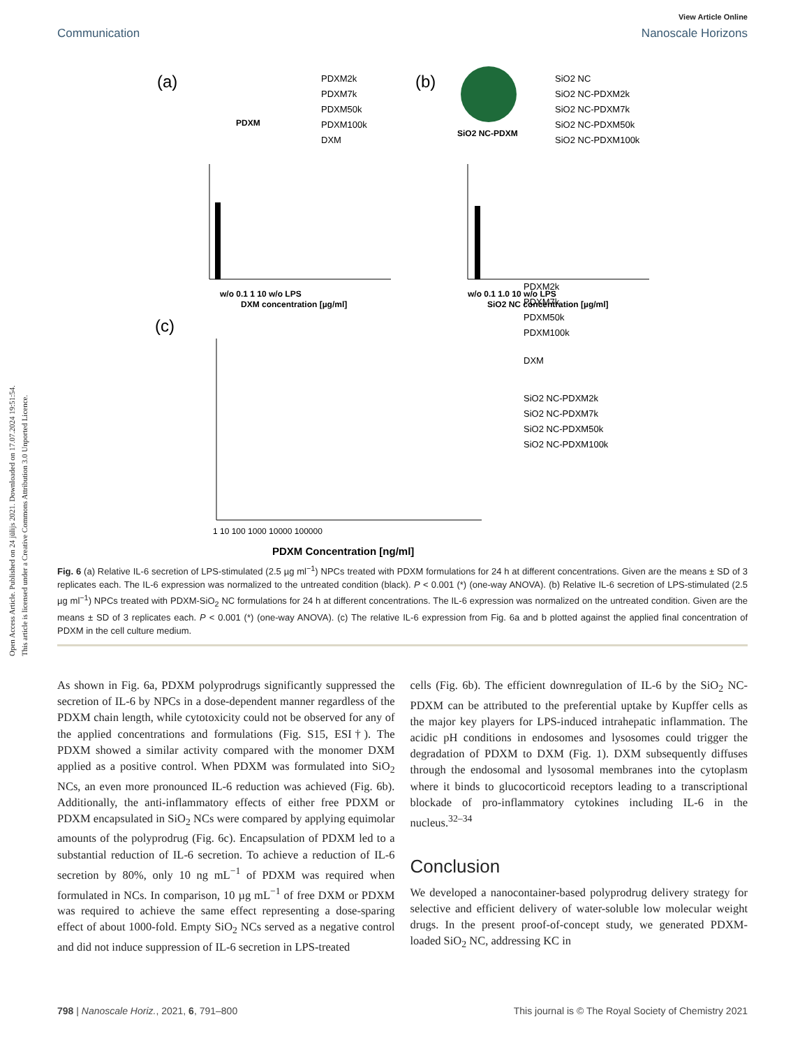Open Access Article. Published on 24 jūlijs 2021. Downloaded on 17.07.2024 19:51:54.
This article is licensed under a Creative Commons Attribution 3.0 Unported Licence.
View Article Online
Communication Nanoscale Horizons
(a)
(b)
(c)
PDXM
SiO2 NC-PDXM
PDXM2k
PDXM7k
PDXM50k
PDXM100k
DXM
SiO2 NC
SiO2 NC-PDXM2k
SiO2 NC-PDXM7k
SiO2 NC-PDXM50k
SiO2 NC-PDXM100k
w/o 0.1 1 10 w/o LPS
DXM concentration [µg/ml]
w/o 0.1 1.0 10 w/o LPS
SiO2 NC concentration [µg/ml]
1 10 100 1000 10000 100000
PDXM Concentration [ng/ml]
PDXM2k
PDXM7k
PDXM50k
PDXM100k
DXM
SiO2 NC-PDXM2k
SiO2 NC-PDXM7k
SiO2 NC-PDXM50k
SiO2 NC-PDXM100k
Fig. 6 (a) Relative IL-6 secretion of LPS-stimulated (2.5 µg ml<sup>−1</sup>) NPCs treated with PDXM formulations for 24 h at different concentrations. Given are the means ± SD of 3 replicates each. The IL-6 expression was normalized to the untreated condition (black). P < 0.001 (*) (one-way ANOVA). (b) Relative IL-6 secretion of LPS-stimulated (2.5 µg ml<sup>−1</sup>) NPCs treated with PDXM-SiO<sub>2</sub> NC formulations for 24 h at different concentrations. The IL-6 expression was normalized on the untreated condition. Given are the means ± SD of 3 replicates each. P < 0.001 (*) (one-way ANOVA). (c) The relative IL-6 expression from Fig. 6a and b plotted against the applied final concentration of PDXM in the cell culture medium.
As shown in Fig. 6a, PDXM polyprodrugs significantly suppressed the secretion of IL-6 by NPCs in a dose-dependent manner regardless of the PDXM chain length, while cytotoxicity could not be observed for any of the applied concentrations and formulations (Fig. S15, ESI†). The PDXM showed a similar activity compared with the monomer DXM applied as a positive control. When PDXM was formulated into SiO<sub>2</sub> NCs, an even more pronounced IL-6 reduction was achieved (Fig. 6b). Additionally, the anti-inflammatory effects of either free PDXM or PDXM encapsulated in SiO<sub>2</sub> NCs were compared by applying equimolar amounts of the polyprodrug (Fig. 6c). Encapsulation of PDXM led to a substantial reduction of IL-6 secretion. To achieve a reduction of IL-6 secretion by 80%, only 10 ng mL<sup>−1</sup> of PDXM was required when formulated in NCs. In comparison, 10 µg mL<sup>−1</sup> of free DXM or PDXM was required to achieve the same effect representing a dose-sparing effect of about 1000-fold. Empty SiO<sub>2</sub> NCs served as a negative control and did not induce suppression of IL-6 secretion in LPS-treated
cells (Fig. 6b). The efficient downregulation of IL-6 by the SiO<sub>2</sub> NC-PDXM can be attributed to the preferential uptake by Kupffer cells as the major key players for LPS-induced intrahepatic inflammation. The acidic pH conditions in endosomes and lysosomes could trigger the degradation of PDXM to DXM (Fig. 1). DXM subsequently diffuses through the endosomal and lysosomal membranes into the cytoplasm where it binds to glucocorticoid receptors leading to a transcriptional blockade of pro-inflammatory cytokines including IL-6 in the nucleus.<sup>32–34</sup>
Conclusion
We developed a nanocontainer-based polyprodrug delivery strategy for selective and efficient delivery of water-soluble low molecular weight drugs. In the present proof-of-concept study, we generated PDXM-loaded SiO<sub>2</sub> NC, addressing KC in
798 | Nanoscale Horiz., 2021, 6, 791–800 This journal is © The Royal Society of Chemistry 2021